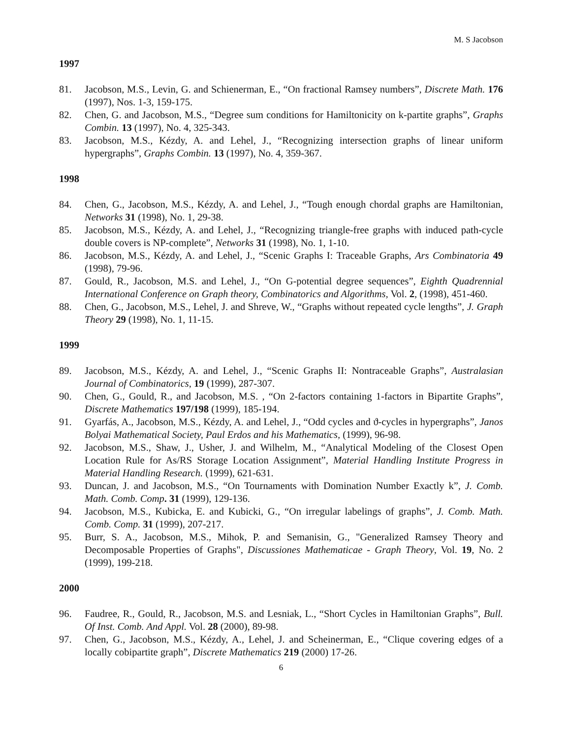M. S Jacobson
1997
81. Jacobson, M.S., Levin, G. and Schienerman, E., “On fractional Ramsey numbers”, Discrete Math. 176 (1997), Nos. 1-3, 159-175.
82. Chen, G. and Jacobson, M.S., “Degree sum conditions for Hamiltonicity on k-partite graphs”, Graphs Combin. 13 (1997), No. 4, 325-343.
83. Jacobson, M.S., Kézdy, A. and Lehel, J., “Recognizing intersection graphs of linear uniform hypergraphs”, Graphs Combin. 13 (1997), No. 4, 359-367.
1998
84. Chen, G., Jacobson, M.S., Kézdy, A. and Lehel, J., “Tough enough chordal graphs are Hamiltonian, Networks 31 (1998), No. 1, 29-38.
85. Jacobson, M.S., Kézdy, A. and Lehel, J., “Recognizing triangle-free graphs with induced path-cycle double covers is NP-complete”, Networks 31 (1998), No. 1, 1-10.
86. Jacobson, M.S., Kézdy, A. and Lehel, J., “Scenic Graphs I: Traceable Graphs, Ars Combinatoria 49 (1998), 79-96.
87. Gould, R., Jacobson, M.S. and Lehel, J., “On G-potential degree sequences”, Eighth Quadrennial International Conference on Graph theory, Combinatorics and Algorithms, Vol. 2, (1998), 451-460.
88. Chen, G., Jacobson, M.S., Lehel, J. and Shreve, W., “Graphs without repeated cycle lengths”, J. Graph Theory 29 (1998), No. 1, 11-15.
1999
89. Jacobson, M.S., Kézdy, A. and Lehel, J., “Scenic Graphs II: Nontraceable Graphs”, Australasian Journal of Combinatorics, 19 (1999), 287-307.
90. Chen, G., Gould, R., and Jacobson, M.S. , “On 2-factors containing 1-factors in Bipartite Graphs”, Discrete Mathematics 197/198 (1999), 185-194.
91. Gyarfás, A., Jacobson, M.S., Kézdy, A. and Lehel, J., “Odd cycles and ϑ-cycles in hypergraphs”, Janos Bolyai Mathematical Society, Paul Erdos and his Mathematics, (1999), 96-98.
92. Jacobson, M.S., Shaw, J., Usher, J. and Wilhelm, M., “Analytical Modeling of the Closest Open Location Rule for As/RS Storage Location Assignment”, Material Handling Institute Progress in Material Handling Research. (1999), 621-631.
93. Duncan, J. and Jacobson, M.S., “On Tournaments with Domination Number Exactly k”, J. Comb. Math. Comb. Comp. 31 (1999), 129-136.
94. Jacobson, M.S., Kubicka, E. and Kubicki, G., “On irregular labelings of graphs”, J. Comb. Math. Comb. Comp. 31 (1999), 207-217.
95. Burr, S. A., Jacobson, M.S., Mihok, P. and Semanisin, G., "Generalized Ramsey Theory and Decomposable Properties of Graphs", Discussiones Mathematicae - Graph Theory, Vol. 19, No. 2 (1999), 199-218.
2000
96. Faudree, R., Gould, R., Jacobson, M.S. and Lesniak, L., “Short Cycles in Hamiltonian Graphs”, Bull. Of Inst. Comb. And Appl. Vol. 28 (2000), 89-98.
97. Chen, G., Jacobson, M.S., Kézdy, A., Lehel, J. and Scheinerman, E., “Clique covering edges of a locally cobipartite graph”, Discrete Mathematics 219 (2000) 17-26.
6